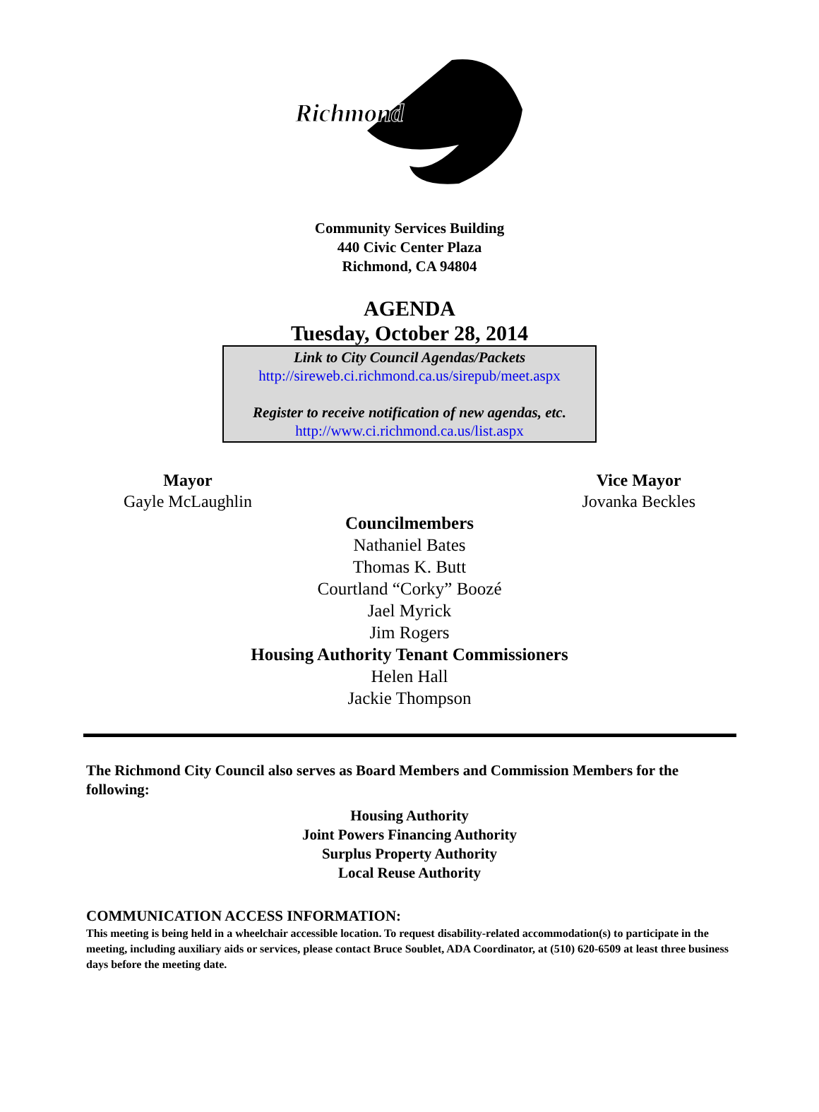Richmond
Community Services Building
440 Civic Center Plaza
Richmond, CA 94804
AGENDA
Tuesday, October 28, 2014
Link to City Council Agendas/Packets
http://sireweb.ci.richmond.ca.us/sirepub/meet.aspx
Register to receive notification of new agendas, etc.
http://www.ci.richmond.ca.us/list.aspx
Mayor
Gayle McLaughlin
Vice Mayor
Jovanka Beckles
Councilmembers
Nathaniel Bates
Thomas K. Butt
Courtland “Corky” Boozé
Jael Myrick
Jim Rogers
Housing Authority Tenant Commissioners
Helen Hall
Jackie Thompson
The Richmond City Council also serves as Board Members and Commission Members for the following:
Housing Authority
Joint Powers Financing Authority
Surplus Property Authority
Local Reuse Authority
COMMUNICATION ACCESS INFORMATION:
This meeting is being held in a wheelchair accessible location. To request disability-related accommodation(s) to participate in the meeting, including auxiliary aids or services, please contact Bruce Soublet, ADA Coordinator, at (510) 620-6509 at least three business days before the meeting date.